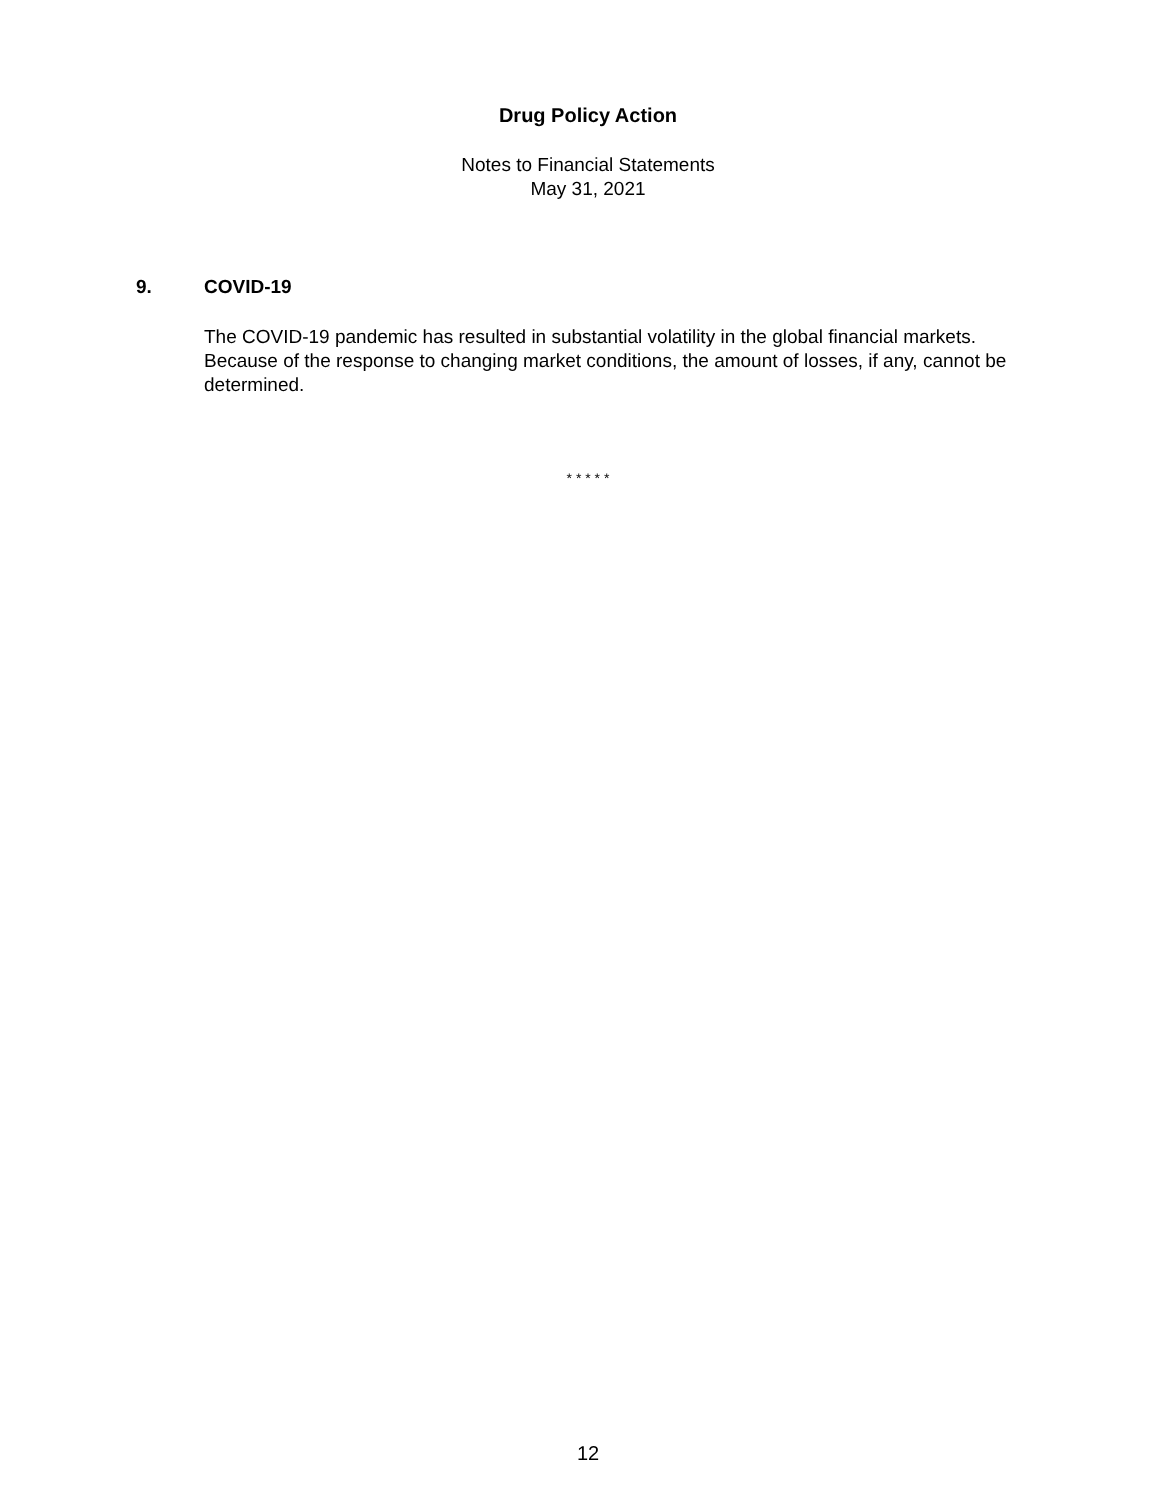Drug Policy Action
Notes to Financial Statements
May 31, 2021
9. COVID-19
The COVID-19 pandemic has resulted in substantial volatility in the global financial markets. Because of the response to changing market conditions, the amount of losses, if any, cannot be determined.
* * * * *
12